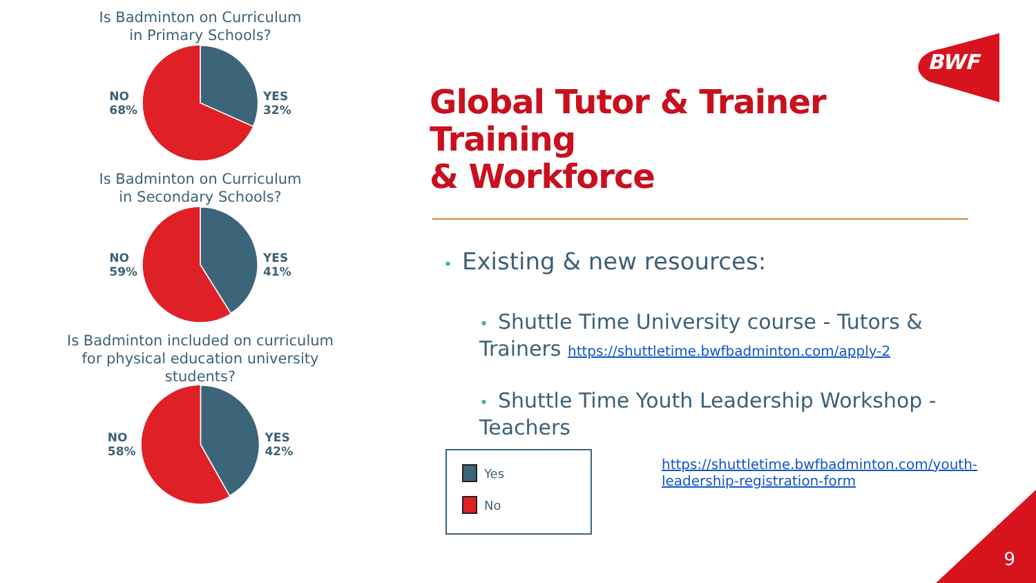Is Badminton on Curriculum
in Primary Schools?
NO
68% YES
32%
Is Badminton on Curriculum
in Secondary Schools?
NO
59% YES
41%
Is Badminton included on curriculum
for physical education university
students?
NO
58% YES
42%
BWF
Global Tutor & Trainer Training
& Workforce
• Existing & new resources:
• Shuttle Time University course - Tutors & Trainers https://shuttletime.bwfbadminton.com/apply-2
• Shuttle Time Youth Leadership Workshop - Teachers
https://shuttletime.bwfbadminton.com/youth-leadership-registration-form
Yes
No
9